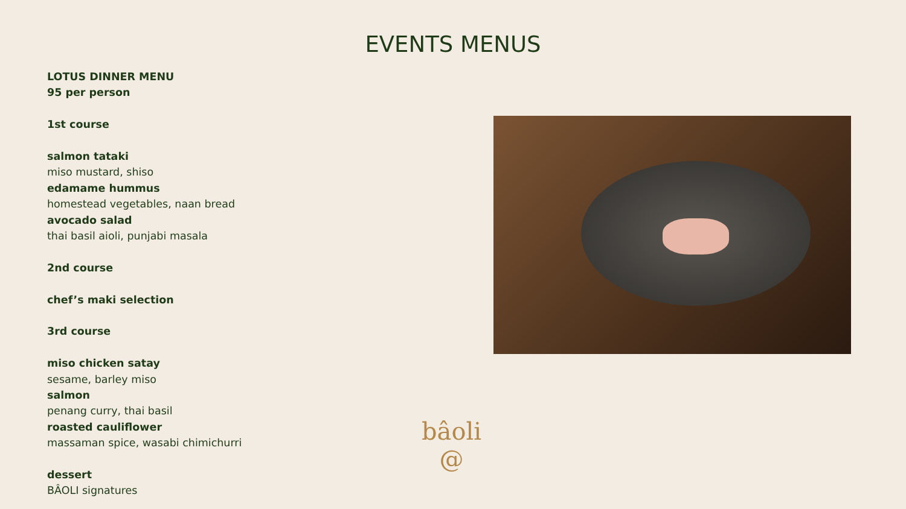EVENTS MENUS
LOTUS DINNER MENU
95 per person
1st course
salmon tataki
miso mustard, shiso
edamame hummus
homestead vegetables, naan bread
avocado salad
thai basil aioli, punjabi masala
2nd course
chef’s maki selection
3rd course
miso chicken satay
sesame, barley miso
salmon
penang curry, thai basil
roasted cauliflower
massaman spice, wasabi chimichurri
dessert
BÂOLI signatures
bâoli
@